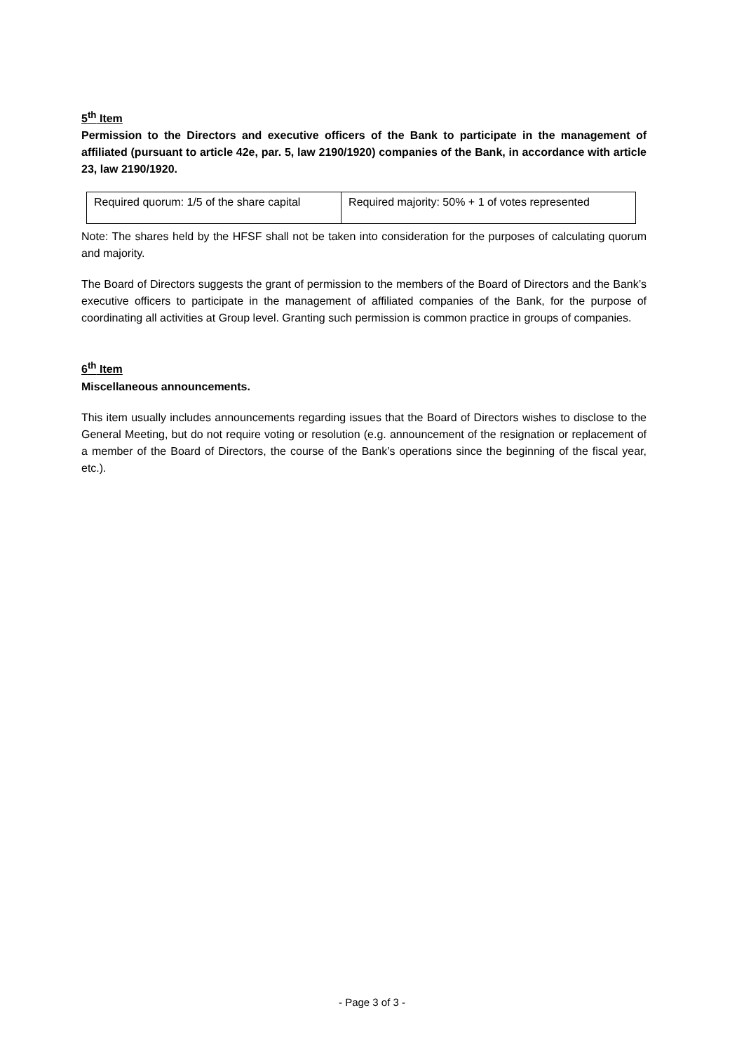5<sup>th</sup> Item
Permission to the Directors and executive officers of the Bank to participate in the management of affiliated (pursuant to article 42e, par. 5, law 2190/1920) companies of the Bank, in accordance with article 23, law 2190/1920.
| Required quorum: 1/5 of the share capital | Required majority: 50% + 1 of votes represented |
Note: The shares held by the HFSF shall not be taken into consideration for the purposes of calculating quorum and majority.
The Board of Directors suggests the grant of permission to the members of the Board of Directors and the Bank’s executive officers to participate in the management of affiliated companies of the Bank, for the purpose of coordinating all activities at Group level. Granting such permission is common practice in groups of companies.
6<sup>th</sup> Item
Miscellaneous announcements.
This item usually includes announcements regarding issues that the Board of Directors wishes to disclose to the General Meeting, but do not require voting or resolution (e.g. announcement of the resignation or replacement of a member of the Board of Directors, the course of the Bank’s operations since the beginning of the fiscal year, etc.).
- Page 3 of 3 -